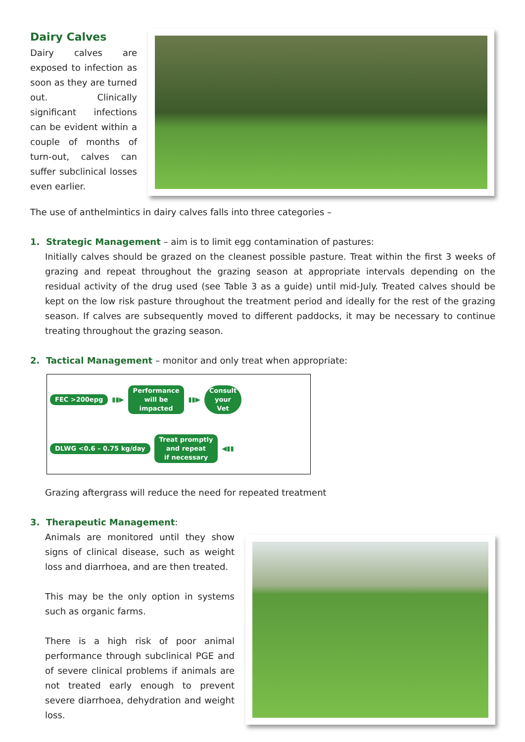Dairy Calves
Dairy calves are exposed to infection as soon as they are turned out. Clinically significant infections can be evident within a couple of months of turn-out, calves can suffer subclinical losses even earlier.
The use of anthelmintics in dairy calves falls into three categories –
1. Strategic Management – aim is to limit egg contamination of pastures:
Initially calves should be grazed on the cleanest possible pasture. Treat within the first 3 weeks of grazing and repeat throughout the grazing season at appropriate intervals depending on the residual activity of the drug used (see Table 3 as a guide) until mid-July. Treated calves should be kept on the low risk pasture throughout the treatment period and ideally for the rest of the grazing season. If calves are subsequently moved to different paddocks, it may be necessary to continue treating throughout the grazing season.
2. Tactical Management – monitor and only treat when appropriate:
FEC >200epg ▮▮▶ Performance
will be
impacted ▮▮▶ Consult
your
Vet DLWG <0.6 – 0.75 kg/day Treat promptly
and repeat
if necessary ◀▮▮
Grazing aftergrass will reduce the need for repeated treatment
3. Therapeutic Management:
Animals are monitored until they show signs of clinical disease, such as weight loss and diarrhoea, and are then treated.
This may be the only option in systems such as organic farms.
There is a high risk of poor animal performance through subclinical PGE and of severe clinical problems if animals are not treated early enough to prevent severe diarrhoea, dehydration and weight loss.